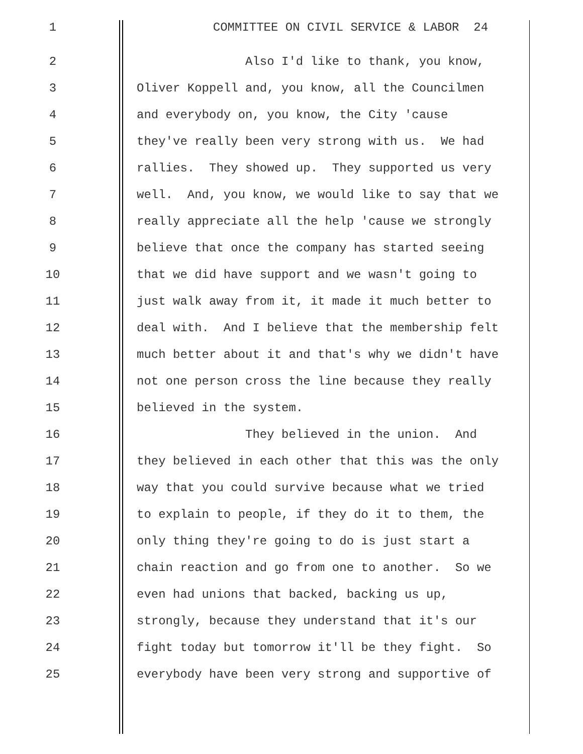1 COMMITTEE ON CIVIL SERVICE & LABOR 24
2 Also I'd like to thank, you know,
3 Oliver Koppell and, you know, all the Councilmen
4 and everybody on, you know, the City 'cause
5 they've really been very strong with us. We had
6 rallies. They showed up. They supported us very
7 well. And, you know, we would like to say that we
8 really appreciate all the help 'cause we strongly
9 believe that once the company has started seeing
10 that we did have support and we wasn't going to
11 just walk away from it, it made it much better to
12 deal with. And I believe that the membership felt
13 much better about it and that's why we didn't have
14 not one person cross the line because they really
15 believed in the system.
16 They believed in the union. And
17 they believed in each other that this was the only
18 way that you could survive because what we tried
19 to explain to people, if they do it to them, the
20 only thing they're going to do is just start a
21 chain reaction and go from one to another. So we
22 even had unions that backed, backing us up,
23 strongly, because they understand that it's our
24 fight today but tomorrow it'll be they fight. So
25 everybody have been very strong and supportive of